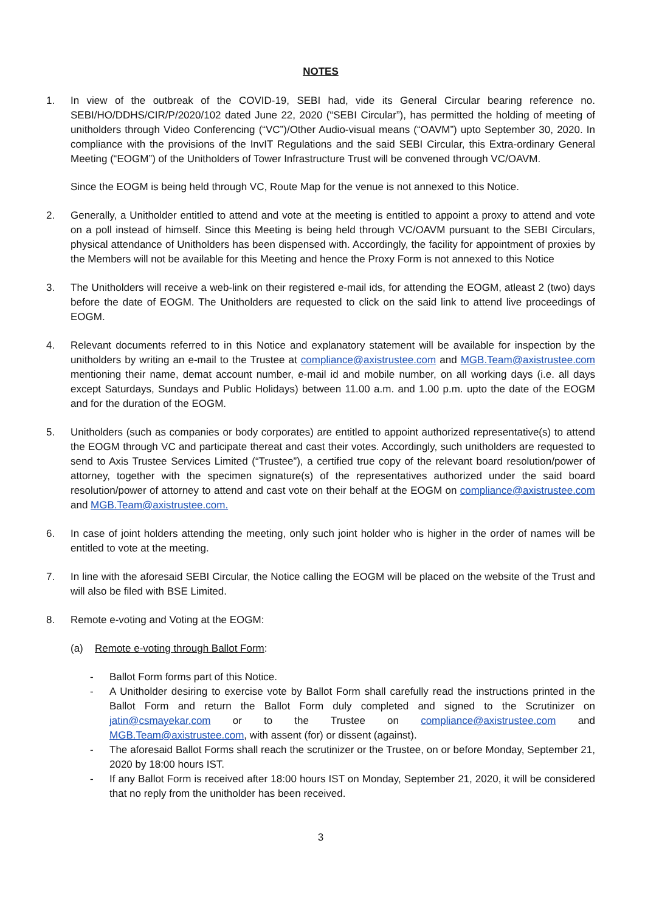NOTES
1. In view of the outbreak of the COVID-19, SEBI had, vide its General Circular bearing reference no. SEBI/HO/DDHS/CIR/P/2020/102 dated June 22, 2020 (“SEBI Circular”), has permitted the holding of meeting of unitholders through Video Conferencing (“VC”)/Other Audio-visual means (“OAVM”) upto September 30, 2020. In compliance with the provisions of the InvIT Regulations and the said SEBI Circular, this Extra-ordinary General Meeting (“EOGM”) of the Unitholders of Tower Infrastructure Trust will be convened through VC/OAVM.
Since the EOGM is being held through VC, Route Map for the venue is not annexed to this Notice.
2. Generally, a Unitholder entitled to attend and vote at the meeting is entitled to appoint a proxy to attend and vote on a poll instead of himself. Since this Meeting is being held through VC/OAVM pursuant to the SEBI Circulars, physical attendance of Unitholders has been dispensed with. Accordingly, the facility for appointment of proxies by the Members will not be available for this Meeting and hence the Proxy Form is not annexed to this Notice
3. The Unitholders will receive a web-link on their registered e-mail ids, for attending the EOGM, atleast 2 (two) days before the date of EOGM. The Unitholders are requested to click on the said link to attend live proceedings of EOGM.
4. Relevant documents referred to in this Notice and explanatory statement will be available for inspection by the unitholders by writing an e-mail to the Trustee at compliance@axistrustee.com and MGB.Team@axistrustee.com mentioning their name, demat account number, e-mail id and mobile number, on all working days (i.e. all days except Saturdays, Sundays and Public Holidays) between 11.00 a.m. and 1.00 p.m. upto the date of the EOGM and for the duration of the EOGM.
5. Unitholders (such as companies or body corporates) are entitled to appoint authorized representative(s) to attend the EOGM through VC and participate thereat and cast their votes. Accordingly, such unitholders are requested to send to Axis Trustee Services Limited (“Trustee”), a certified true copy of the relevant board resolution/power of attorney, together with the specimen signature(s) of the representatives authorized under the said board resolution/power of attorney to attend and cast vote on their behalf at the EOGM on compliance@axistrustee.com and MGB.Team@axistrustee.com.
6. In case of joint holders attending the meeting, only such joint holder who is higher in the order of names will be entitled to vote at the meeting.
7. In line with the aforesaid SEBI Circular, the Notice calling the EOGM will be placed on the website of the Trust and will also be filed with BSE Limited.
8. Remote e-voting and Voting at the EOGM:
(a) Remote e-voting through Ballot Form:
- Ballot Form forms part of this Notice.
- A Unitholder desiring to exercise vote by Ballot Form shall carefully read the instructions printed in the Ballot Form and return the Ballot Form duly completed and signed to the Scrutinizer on jatin@csmayekar.com or to the Trustee on compliance@axistrustee.com and MGB.Team@axistrustee.com, with assent (for) or dissent (against).
- The aforesaid Ballot Forms shall reach the scrutinizer or the Trustee, on or before Monday, September 21, 2020 by 18:00 hours IST.
- If any Ballot Form is received after 18:00 hours IST on Monday, September 21, 2020, it will be considered that no reply from the unitholder has been received.
3